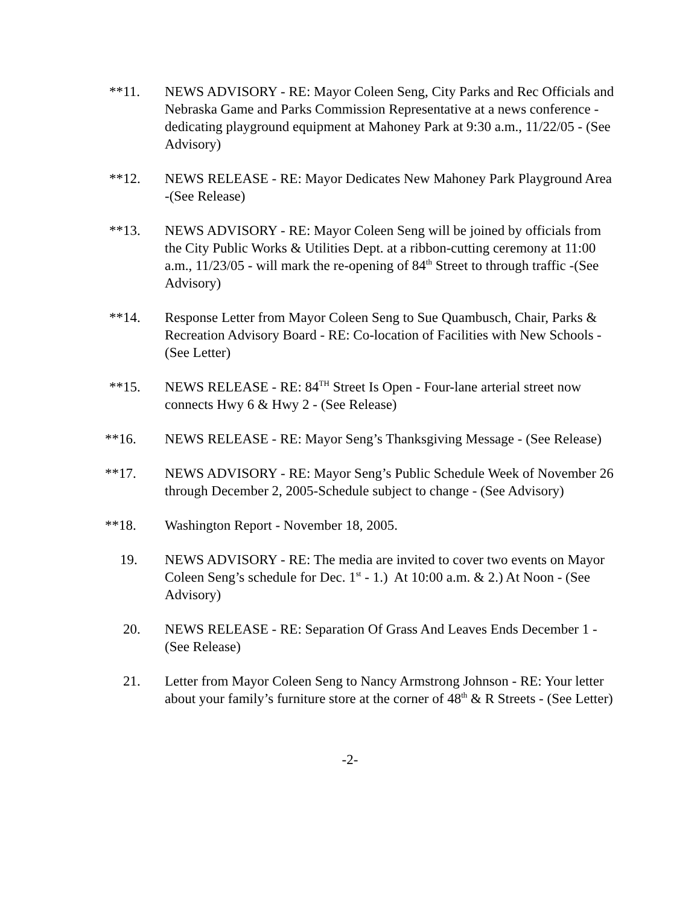**11. NEWS ADVISORY - RE: Mayor Coleen Seng, City Parks and Rec Officials and Nebraska Game and Parks Commission Representative at a news conference - dedicating playground equipment at Mahoney Park at 9:30 a.m., 11/22/05 - (See Advisory)
**12. NEWS RELEASE - RE: Mayor Dedicates New Mahoney Park Playground Area -(See Release)
**13. NEWS ADVISORY - RE: Mayor Coleen Seng will be joined by officials from the City Public Works & Utilities Dept. at a ribbon-cutting ceremony at 11:00 a.m., 11/23/05 - will mark the re-opening of 84<sup>th</sup> Street to through traffic -(See Advisory)
**14. Response Letter from Mayor Coleen Seng to Sue Quambusch, Chair, Parks & Recreation Advisory Board - RE: Co-location of Facilities with New Schools -(See Letter)
**15. NEWS RELEASE - RE: 84<sup>TH</sup> Street Is Open - Four-lane arterial street now connects Hwy 6 & Hwy 2 - (See Release)
**16. NEWS RELEASE - RE: Mayor Seng’s Thanksgiving Message - (See Release)
**17. NEWS ADVISORY - RE: Mayor Seng’s Public Schedule Week of November 26 through December 2, 2005-Schedule subject to change - (See Advisory)
**18. Washington Report - November 18, 2005.
19. NEWS ADVISORY - RE: The media are invited to cover two events on Mayor Coleen Seng’s schedule for Dec. 1<sup>st</sup> - 1.) At 10:00 a.m. & 2.) At Noon - (See Advisory)
20. NEWS RELEASE - RE: Separation Of Grass And Leaves Ends December 1 -(See Release)
21. Letter from Mayor Coleen Seng to Nancy Armstrong Johnson - RE: Your letter about your family’s furniture store at the corner of 48<sup>th</sup> & R Streets - (See Letter)
-2-